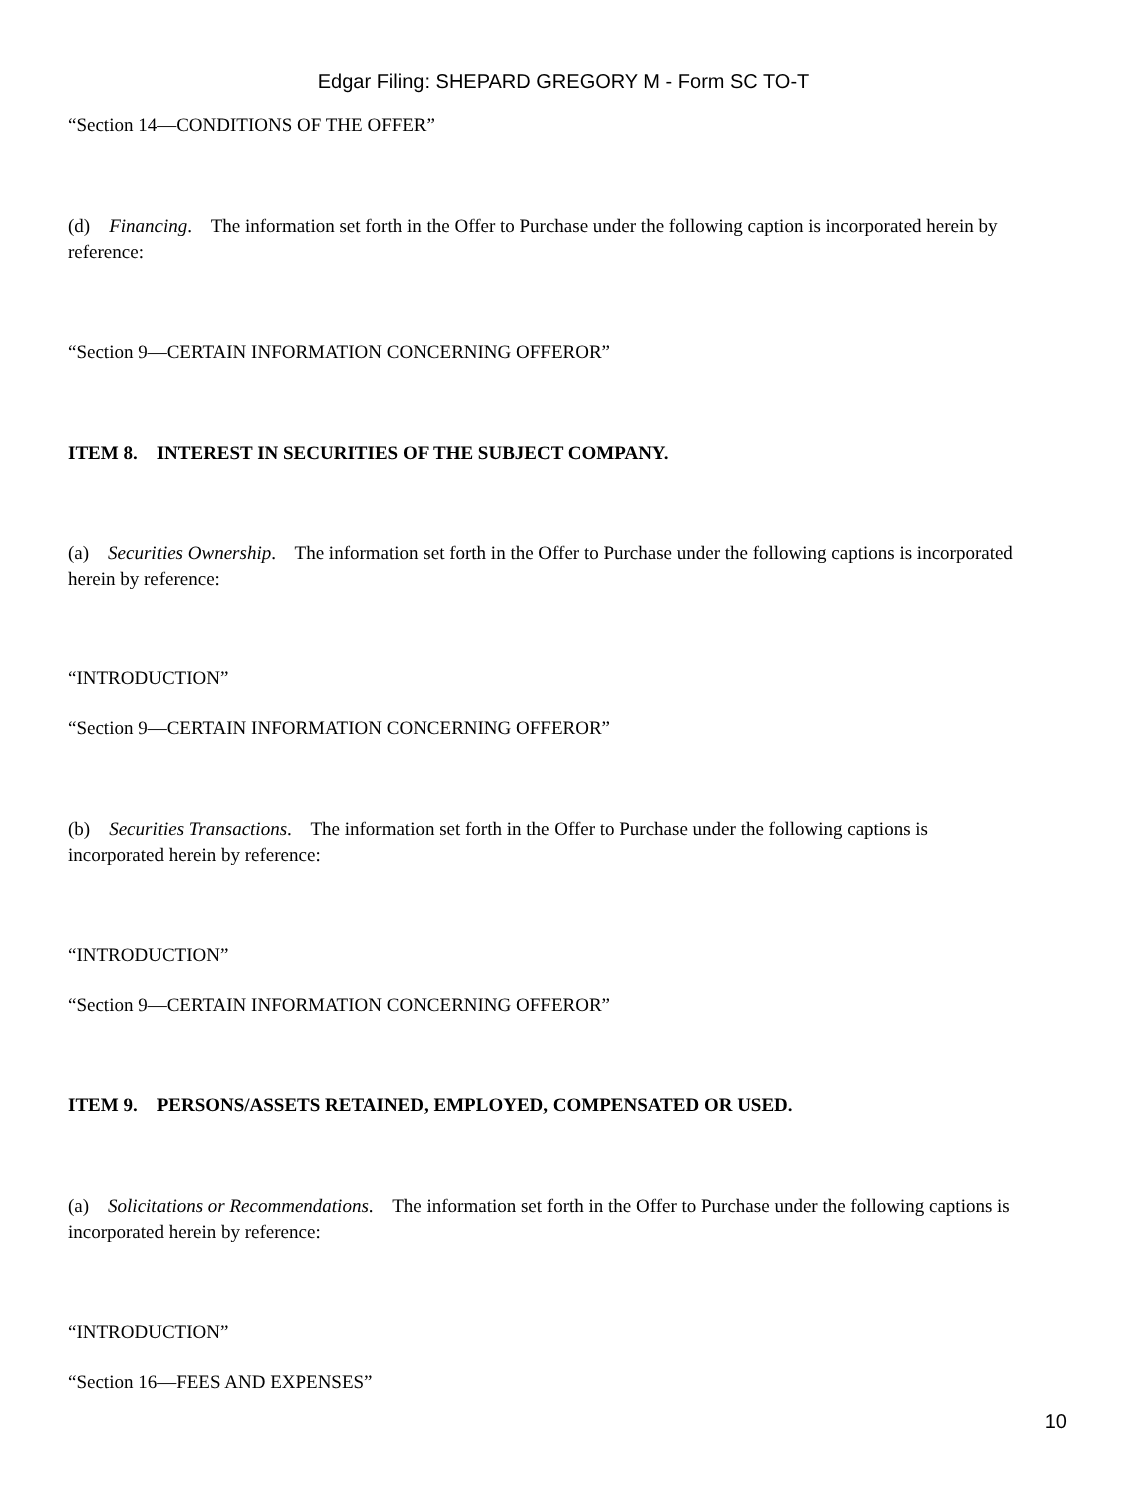Edgar Filing: SHEPARD GREGORY M - Form SC TO-T
“Section 14—CONDITIONS OF THE OFFER”
(d) Financing. The information set forth in the Offer to Purchase under the following caption is incorporated herein by reference:
“Section 9—CERTAIN INFORMATION CONCERNING OFFEROR”
ITEM 8. INTEREST IN SECURITIES OF THE SUBJECT COMPANY.
(a) Securities Ownership. The information set forth in the Offer to Purchase under the following captions is incorporated herein by reference:
“INTRODUCTION”
“Section 9—CERTAIN INFORMATION CONCERNING OFFEROR”
(b) Securities Transactions. The information set forth in the Offer to Purchase under the following captions is incorporated herein by reference:
“INTRODUCTION”
“Section 9—CERTAIN INFORMATION CONCERNING OFFEROR”
ITEM 9. PERSONS/ASSETS RETAINED, EMPLOYED, COMPENSATED OR USED.
(a) Solicitations or Recommendations. The information set forth in the Offer to Purchase under the following captions is incorporated herein by reference:
“INTRODUCTION”
“Section 16—FEES AND EXPENSES”
10